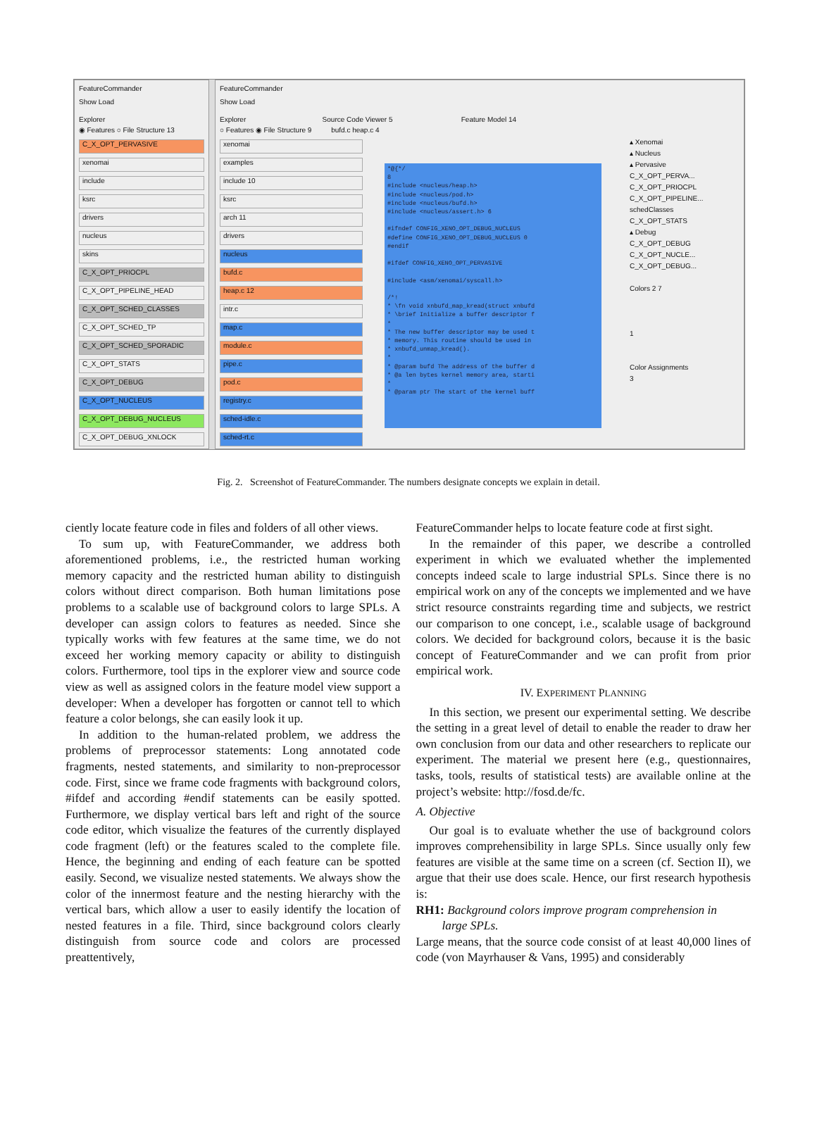FeatureCommander
Show Load
Explorer
◉ Features ○ File Structure 13
C_X_OPT_PERVASIVE
xenomai
include
ksrc
drivers
nucleus
skins
C_X_OPT_PRIOCPL
C_X_OPT_PIPELINE_HEAD
C_X_OPT_SCHED_CLASSES
C_X_OPT_SCHED_TP
C_X_OPT_SCHED_SPORADIC
C_X_OPT_STATS
C_X_OPT_DEBUG
C_X_OPT_NUCLEUS
C_X_OPT_DEBUG_NUCLEUS
C_X_OPT_DEBUG_XNLOCK
FeatureCommander
Show Load
Explorer Source Code Viewer 5 Feature Model 14
○ Features ◉ File Structure 9 bufd.c heap.c 4
xenomai
examples
include 10
ksrc
arch 11
drivers
nucleus
bufd.c
heap.c 12
intr.c
map.c
module.c
pipe.c
pod.c
registry.c
sched-idle.c
sched-rt.c
*@{*/
8
#include <nucleus/heap.h>
#include <nucleus/pod.h>
#include <nucleus/bufd.h>
#include <nucleus/assert.h> 6
#ifndef CONFIG_XENO_OPT_DEBUG_NUCLEUS
#define CONFIG_XENO_OPT_DEBUG_NUCLEUS 0
#endif
#ifdef CONFIG_XENO_OPT_PERVASIVE
#include <asm/xenomai/syscall.h>
/*!
* \fn void xnbufd_map_kread(struct xnbufd
* \brief Initialize a buffer descriptor f
*
* The new buffer descriptor may be used t
* memory. This routine should be used in
* xnbufd_unmap_kread().
*
* @param bufd The address of the buffer d
* @a len bytes kernel memory area, starti
*
* @param ptr The start of the kernel buff
▴ Xenomai
▴ Nucleus
▴ Pervasive
C_X_OPT_PERVA...
C_X_OPT_PRIOCPL
C_X_OPT_PIPELINE...
schedClasses
C_X_OPT_STATS
▴ Debug
C_X_OPT_DEBUG
C_X_OPT_NUCLE...
C_X_OPT_DEBUG...
Colors 2 7
1
Color Assignments
3
Fig. 2. Screenshot of FeatureCommander. The numbers designate concepts we explain in detail.
ciently locate feature code in files and folders of all other views.
To sum up, with FeatureCommander, we address both aforementioned problems, i.e., the restricted human working memory capacity and the restricted human ability to distinguish colors without direct comparison. Both human limitations pose problems to a scalable use of background colors to large SPLs. A developer can assign colors to features as needed. Since she typically works with few features at the same time, we do not exceed her working memory capacity or ability to distinguish colors. Furthermore, tool tips in the explorer view and source code view as well as assigned colors in the feature model view support a developer: When a developer has forgotten or cannot tell to which feature a color belongs, she can easily look it up.
In addition to the human-related problem, we address the problems of preprocessor statements: Long annotated code fragments, nested statements, and similarity to non-preprocessor code. First, since we frame code fragments with background colors, #ifdef and according #endif statements can be easily spotted. Furthermore, we display vertical bars left and right of the source code editor, which visualize the features of the currently displayed code fragment (left) or the features scaled to the complete file. Hence, the beginning and ending of each feature can be spotted easily. Second, we visualize nested statements. We always show the color of the innermost feature and the nesting hierarchy with the vertical bars, which allow a user to easily identify the location of nested features in a file. Third, since background colors clearly distinguish from source code and colors are processed preattentively,
FeatureCommander helps to locate feature code at first sight.
In the remainder of this paper, we describe a controlled experiment in which we evaluated whether the implemented concepts indeed scale to large industrial SPLs. Since there is no empirical work on any of the concepts we implemented and we have strict resource constraints regarding time and subjects, we restrict our comparison to one concept, i.e., scalable usage of background colors. We decided for background colors, because it is the basic concept of FeatureCommander and we can profit from prior empirical work.
IV. EXPERIMENT PLANNING
In this section, we present our experimental setting. We describe the setting in a great level of detail to enable the reader to draw her own conclusion from our data and other researchers to replicate our experiment. The material we present here (e.g., questionnaires, tasks, tools, results of statistical tests) are available online at the project’s website: http://fosd.de/fc.
A. Objective
Our goal is to evaluate whether the use of background colors improves comprehensibility in large SPLs. Since usually only few features are visible at the same time on a screen (cf. Section II), we argue that their use does scale. Hence, our first research hypothesis is:
RH1: Background colors improve program comprehension in
large SPLs.
Large means, that the source code consist of at least 40,000 lines of code (von Mayrhauser & Vans, 1995) and considerably